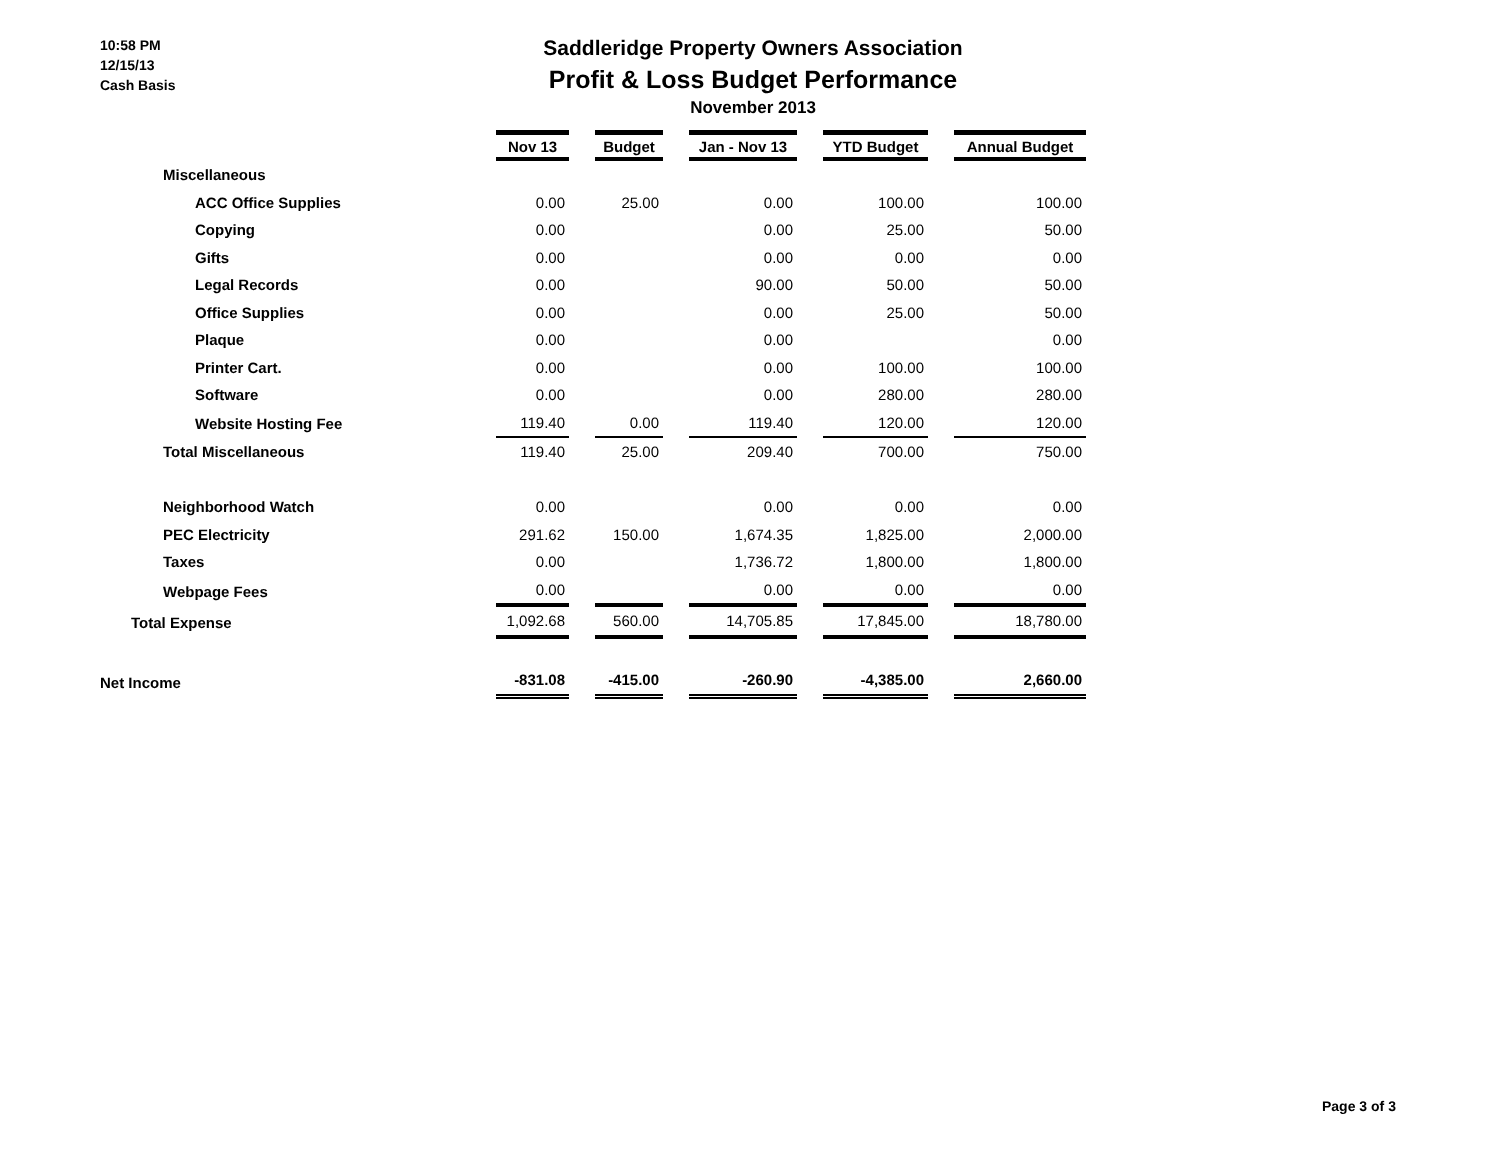10:58 PM
12/15/13
Cash Basis
Saddleridge Property Owners Association
Profit & Loss Budget Performance
November 2013
| | Nov 13 | | Budget | | Jan - Nov 13 | | YTD Budget | | Annual Budget |
| Miscellaneous | | | | | | | | | |
| ACC Office Supplies | 0.00 | | 25.00 | | 0.00 | | 100.00 | | 100.00 |
| Copying | 0.00 | | | | 0.00 | | 25.00 | | 50.00 |
| Gifts | 0.00 | | | | 0.00 | | 0.00 | | 0.00 |
| Legal Records | 0.00 | | | | 90.00 | | 50.00 | | 50.00 |
| Office Supplies | 0.00 | | | | 0.00 | | 25.00 | | 50.00 |
| Plaque | 0.00 | | | | 0.00 | | | | 0.00 |
| Printer Cart. | 0.00 | | | | 0.00 | | 100.00 | | 100.00 |
| Software | 0.00 | | | | 0.00 | | 280.00 | | 280.00 |
| Website Hosting Fee | 119.40 | | 0.00 | | 119.40 | | 120.00 | | 120.00 |
| Total Miscellaneous | 119.40 | | 25.00 | | 209.40 | | 700.00 | | 750.00 |
| Neighborhood Watch | 0.00 | | | | 0.00 | | 0.00 | | 0.00 |
| PEC Electricity | 291.62 | | 150.00 | | 1,674.35 | | 1,825.00 | | 2,000.00 |
| Taxes | 0.00 | | | | 1,736.72 | | 1,800.00 | | 1,800.00 |
| Webpage Fees | 0.00 | | | | 0.00 | | 0.00 | | 0.00 |
| Total Expense | 1,092.68 | | 560.00 | | 14,705.85 | | 17,845.00 | | 18,780.00 |
| Net Income | -831.08 | | -415.00 | | -260.90 | | -4,385.00 | | 2,660.00 |
Page 3 of 3